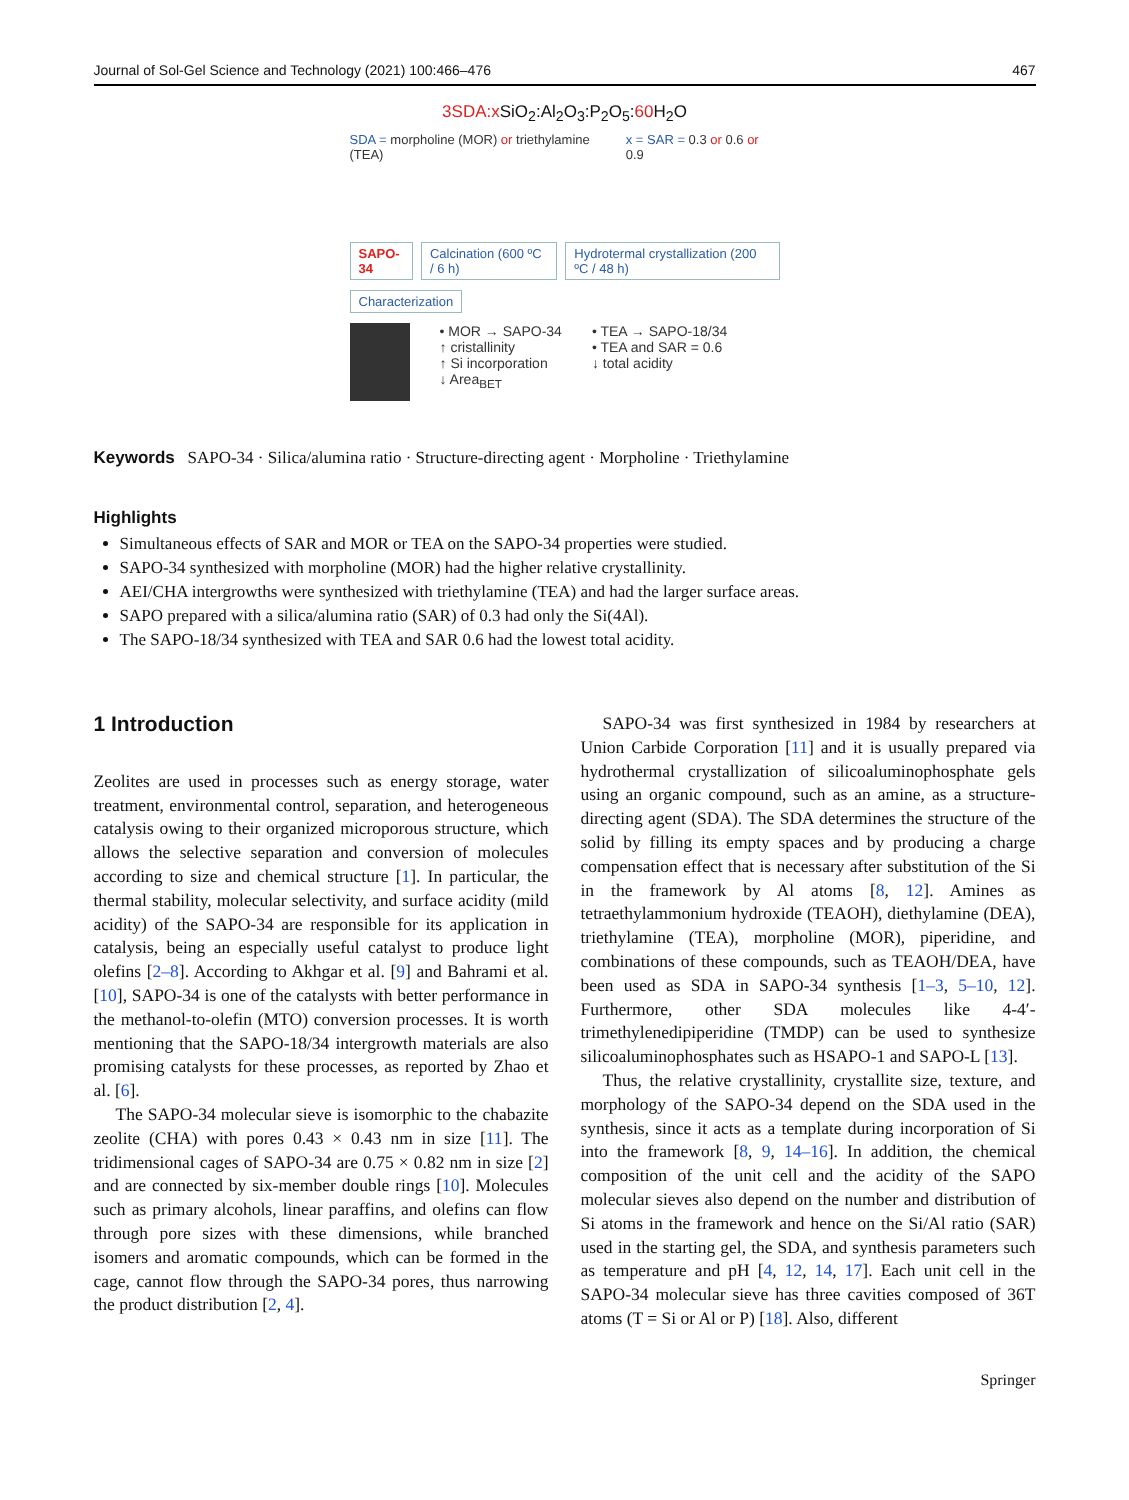Journal of Sol-Gel Science and Technology (2021) 100:466–476 467
3SDA:x SiO<sub>2</sub>:Al<sub>2</sub>O<sub>3</sub>:P<sub>2</sub>O<sub>5</sub>:60 H<sub>2</sub>O
SDA = morpholine (MOR) or triethylamine (TEA)
x = SAR = 0.3 or 0.6 or 0.9
SAPO-34 Calcination (600 ºC / 6 h) Hydrotermal crystallization (200 ºC / 48 h)
Characterization
• MOR → SAPO-34
↑ cristallinity
↑ Si incorporation
↓ Area<sub>BET</sub>
• TEA → SAPO-18/34
• TEA and SAR = 0.6
↓ total acidity
Keywords SAPO-34 · Silica/alumina ratio · Structure-directing agent · Morpholine · Triethylamine
Highlights
Simultaneous effects of SAR and MOR or TEA on the SAPO-34 properties were studied.
SAPO-34 synthesized with morpholine (MOR) had the higher relative crystallinity.
AEI/CHA intergrowths were synthesized with triethylamine (TEA) and had the larger surface areas.
SAPO prepared with a silica/alumina ratio (SAR) of 0.3 had only the Si(4Al).
The SAPO-18/34 synthesized with TEA and SAR 0.6 had the lowest total acidity.
1 Introduction
Zeolites are used in processes such as energy storage, water treatment, environmental control, separation, and heterogeneous catalysis owing to their organized microporous structure, which allows the selective separation and conversion of molecules according to size and chemical structure [1]. In particular, the thermal stability, molecular selectivity, and surface acidity (mild acidity) of the SAPO-34 are responsible for its application in catalysis, being an especially useful catalyst to produce light olefins [2–8]. According to Akhgar et al. [9] and Bahrami et al. [10], SAPO-34 is one of the catalysts with better performance in the methanol-to-olefin (MTO) conversion processes. It is worth mentioning that the SAPO-18/34 intergrowth materials are also promising catalysts for these processes, as reported by Zhao et al. [6].
The SAPO-34 molecular sieve is isomorphic to the chabazite zeolite (CHA) with pores 0.43 × 0.43 nm in size [11]. The tridimensional cages of SAPO-34 are 0.75 × 0.82 nm in size [2] and are connected by six-member double rings [10]. Molecules such as primary alcohols, linear paraffins, and olefins can flow through pore sizes with these dimensions, while branched isomers and aromatic compounds, which can be formed in the cage, cannot flow through the SAPO-34 pores, thus narrowing the product distribution [2, 4].
SAPO-34 was first synthesized in 1984 by researchers at Union Carbide Corporation [11] and it is usually prepared via hydrothermal crystallization of silicoaluminophosphate gels using an organic compound, such as an amine, as a structure-directing agent (SDA). The SDA determines the structure of the solid by filling its empty spaces and by producing a charge compensation effect that is necessary after substitution of the Si in the framework by Al atoms [8, 12]. Amines as tetraethylammonium hydroxide (TEAOH), diethylamine (DEA), triethylamine (TEA), morpholine (MOR), piperidine, and combinations of these compounds, such as TEAOH/DEA, have been used as SDA in SAPO-34 synthesis [1–3, 5–10, 12]. Furthermore, other SDA molecules like 4-4′-trimethylenedipiperidine (TMDP) can be used to synthesize silicoaluminophosphates such as HSAPO-1 and SAPO-L [13].
Thus, the relative crystallinity, crystallite size, texture, and morphology of the SAPO-34 depend on the SDA used in the synthesis, since it acts as a template during incorporation of Si into the framework [8, 9, 14–16]. In addition, the chemical composition of the unit cell and the acidity of the SAPO molecular sieves also depend on the number and distribution of Si atoms in the framework and hence on the Si/Al ratio (SAR) used in the starting gel, the SDA, and synthesis parameters such as temperature and pH [4, 12, 14, 17]. Each unit cell in the SAPO-34 molecular sieve has three cavities composed of 36T atoms (T = Si or Al or P) [18]. Also, different
Springer